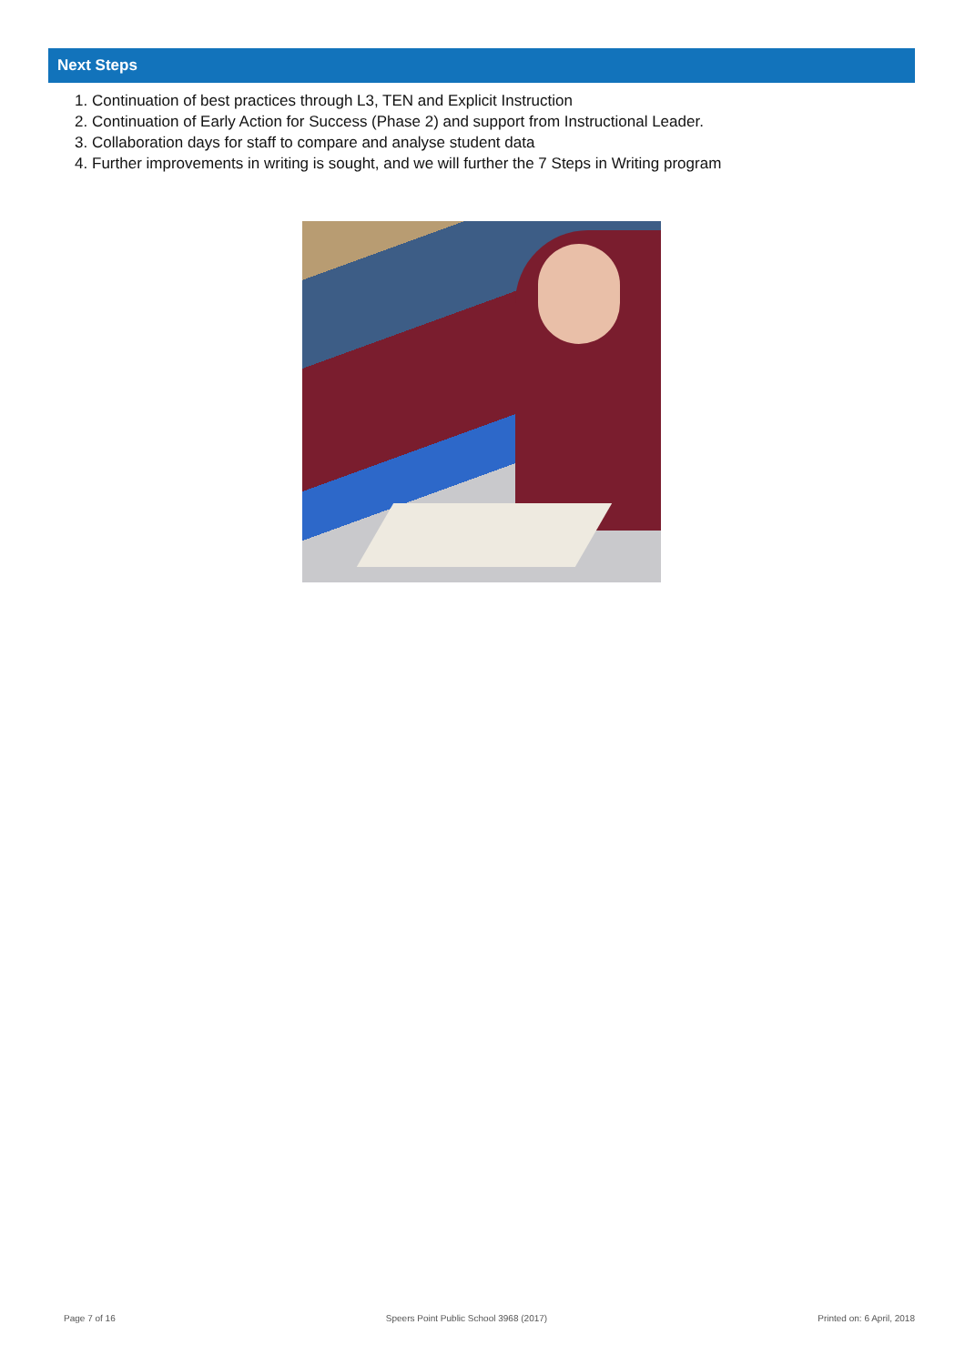Next Steps
1. Continuation of best practices through L3, TEN and Explicit Instruction
2. Continuation of Early Action for Success (Phase 2) and support from Instructional Leader.
3. Collaboration days for staff to compare and analyse student data
4. Further improvements in writing is sought, and we will further the 7 Steps in Writing program
Page 7 of 16 Speers Point Public School 3968 (2017) Printed on: 6 April, 2018